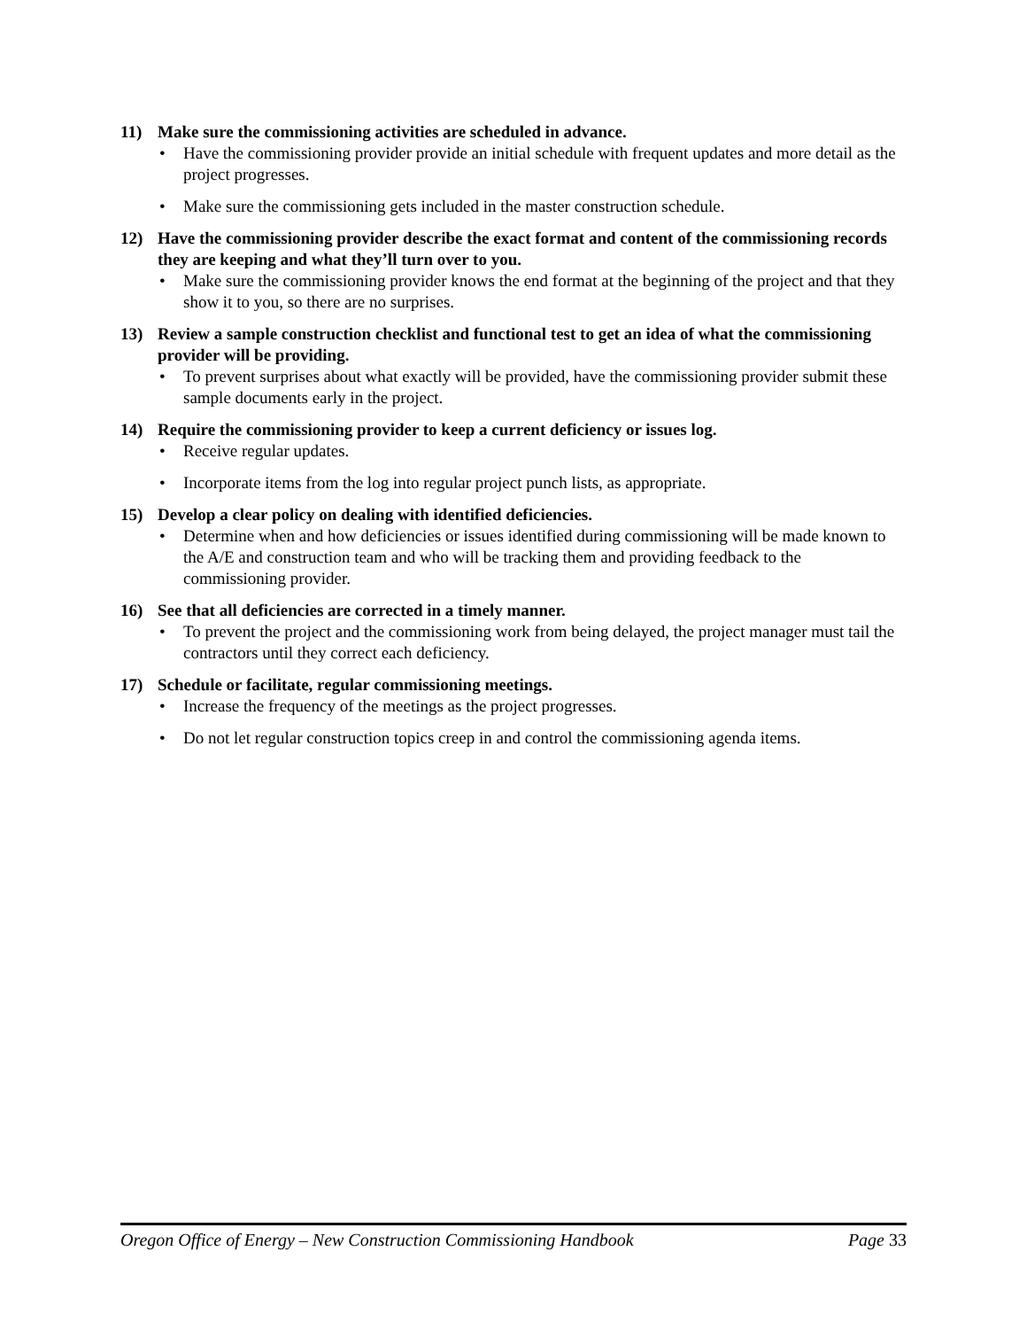11) Make sure the commissioning activities are scheduled in advance.
• Have the commissioning provider provide an initial schedule with frequent updates and more detail as the project progresses.
• Make sure the commissioning gets included in the master construction schedule.
12) Have the commissioning provider describe the exact format and content of the commissioning records they are keeping and what they’ll turn over to you.
• Make sure the commissioning provider knows the end format at the beginning of the project and that they show it to you, so there are no surprises.
13) Review a sample construction checklist and functional test to get an idea of what the commissioning provider will be providing.
• To prevent surprises about what exactly will be provided, have the commissioning provider submit these sample documents early in the project.
14) Require the commissioning provider to keep a current deficiency or issues log.
• Receive regular updates.
• Incorporate items from the log into regular project punch lists, as appropriate.
15) Develop a clear policy on dealing with identified deficiencies.
• Determine when and how deficiencies or issues identified during commissioning will be made known to the A/E and construction team and who will be tracking them and providing feedback to the commissioning provider.
16) See that all deficiencies are corrected in a timely manner.
• To prevent the project and the commissioning work from being delayed, the project manager must tail the contractors until they correct each deficiency.
17) Schedule or facilitate, regular commissioning meetings.
• Increase the frequency of the meetings as the project progresses.
• Do not let regular construction topics creep in and control the commissioning agenda items.
Oregon Office of Energy – New Construction Commissioning Handbook Page 33